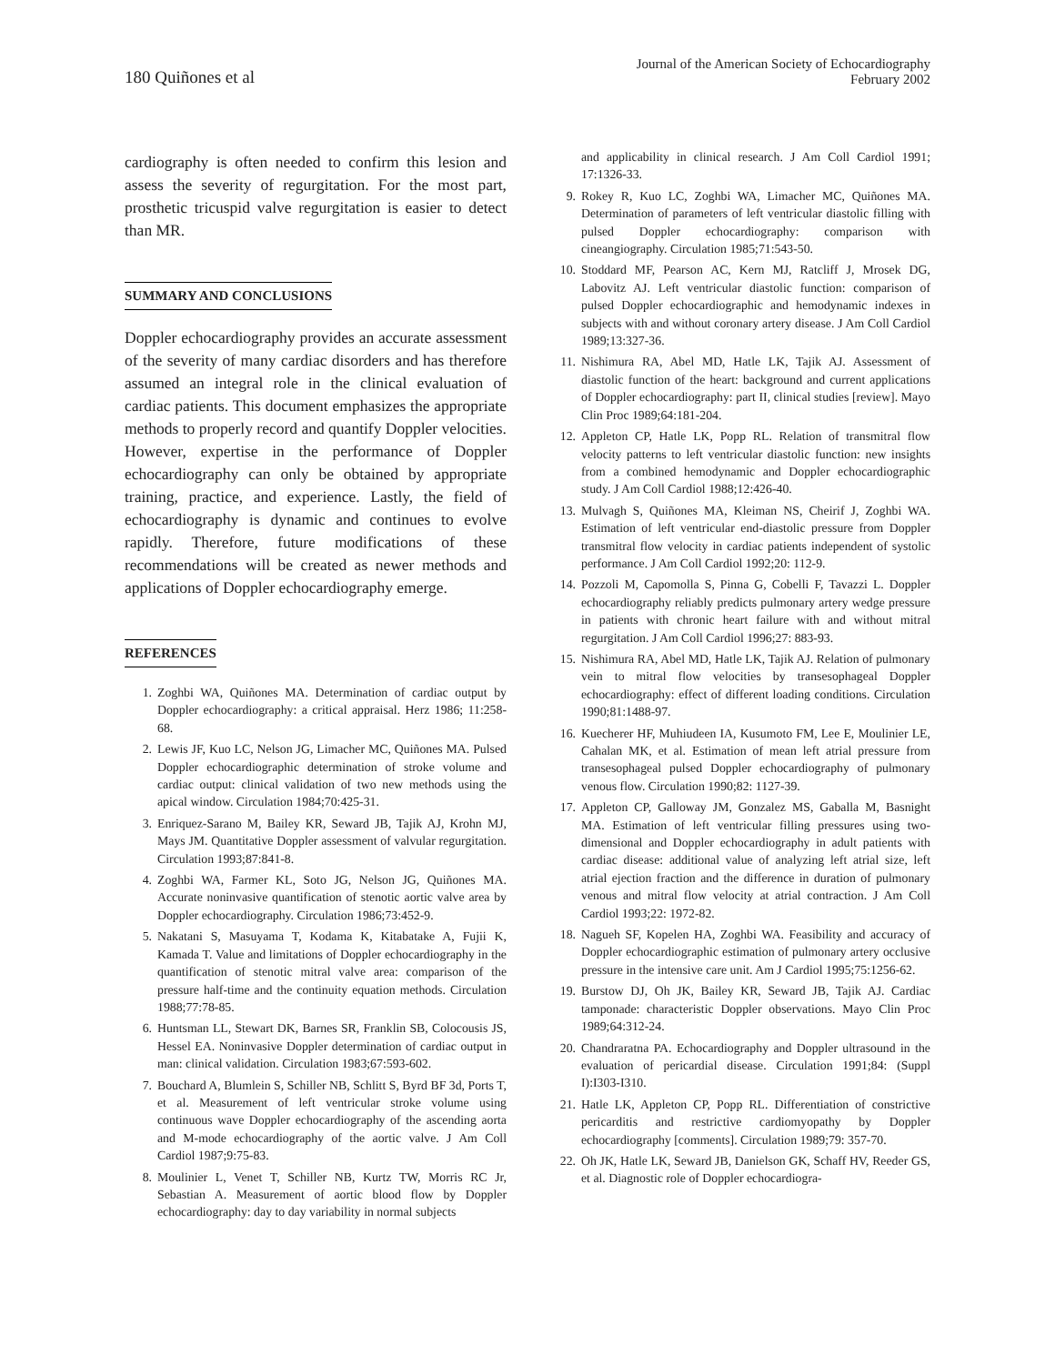180 Quiñones et al
Journal of the American Society of Echocardiography
February 2002
cardiography is often needed to confirm this lesion and assess the severity of regurgitation. For the most part, prosthetic tricuspid valve regurgitation is easier to detect than MR.
SUMMARY AND CONCLUSIONS
Doppler echocardiography provides an accurate assessment of the severity of many cardiac disorders and has therefore assumed an integral role in the clinical evaluation of cardiac patients. This document emphasizes the appropriate methods to properly record and quantify Doppler velocities. However, expertise in the performance of Doppler echocardiography can only be obtained by appropriate training, practice, and experience. Lastly, the field of echocardiography is dynamic and continues to evolve rapidly. Therefore, future modifications of these recommendations will be created as newer methods and applications of Doppler echocardiography emerge.
REFERENCES
1. Zoghbi WA, Quiñones MA. Determination of cardiac output by Doppler echocardiography: a critical appraisal. Herz 1986; 11:258-68.
2. Lewis JF, Kuo LC, Nelson JG, Limacher MC, Quiñones MA. Pulsed Doppler echocardiographic determination of stroke volume and cardiac output: clinical validation of two new methods using the apical window. Circulation 1984;70:425-31.
3. Enriquez-Sarano M, Bailey KR, Seward JB, Tajik AJ, Krohn MJ, Mays JM. Quantitative Doppler assessment of valvular regurgitation. Circulation 1993;87:841-8.
4. Zoghbi WA, Farmer KL, Soto JG, Nelson JG, Quiñones MA. Accurate noninvasive quantification of stenotic aortic valve area by Doppler echocardiography. Circulation 1986;73:452-9.
5. Nakatani S, Masuyama T, Kodama K, Kitabatake A, Fujii K, Kamada T. Value and limitations of Doppler echocardiography in the quantification of stenotic mitral valve area: comparison of the pressure half-time and the continuity equation methods. Circulation 1988;77:78-85.
6. Huntsman LL, Stewart DK, Barnes SR, Franklin SB, Colocousis JS, Hessel EA. Noninvasive Doppler determination of cardiac output in man: clinical validation. Circulation 1983;67:593-602.
7. Bouchard A, Blumlein S, Schiller NB, Schlitt S, Byrd BF 3d, Ports T, et al. Measurement of left ventricular stroke volume using continuous wave Doppler echocardiography of the ascending aorta and M-mode echocardiography of the aortic valve. J Am Coll Cardiol 1987;9:75-83.
8. Moulinier L, Venet T, Schiller NB, Kurtz TW, Morris RC Jr, Sebastian A. Measurement of aortic blood flow by Doppler echocardiography: day to day variability in normal subjects
and applicability in clinical research. J Am Coll Cardiol 1991; 17:1326-33.
9. Rokey R, Kuo LC, Zoghbi WA, Limacher MC, Quiñones MA. Determination of parameters of left ventricular diastolic filling with pulsed Doppler echocardiography: comparison with cineangiography. Circulation 1985;71:543-50.
10. Stoddard MF, Pearson AC, Kern MJ, Ratcliff J, Mrosek DG, Labovitz AJ. Left ventricular diastolic function: comparison of pulsed Doppler echocardiographic and hemodynamic indexes in subjects with and without coronary artery disease. J Am Coll Cardiol 1989;13:327-36.
11. Nishimura RA, Abel MD, Hatle LK, Tajik AJ. Assessment of diastolic function of the heart: background and current applications of Doppler echocardiography: part II, clinical studies [review]. Mayo Clin Proc 1989;64:181-204.
12. Appleton CP, Hatle LK, Popp RL. Relation of transmitral flow velocity patterns to left ventricular diastolic function: new insights from a combined hemodynamic and Doppler echocardiographic study. J Am Coll Cardiol 1988;12:426-40.
13. Mulvagh S, Quiñones MA, Kleiman NS, Cheirif J, Zoghbi WA. Estimation of left ventricular end-diastolic pressure from Doppler transmitral flow velocity in cardiac patients independent of systolic performance. J Am Coll Cardiol 1992;20: 112-9.
14. Pozzoli M, Capomolla S, Pinna G, Cobelli F, Tavazzi L. Doppler echocardiography reliably predicts pulmonary artery wedge pressure in patients with chronic heart failure with and without mitral regurgitation. J Am Coll Cardiol 1996;27: 883-93.
15. Nishimura RA, Abel MD, Hatle LK, Tajik AJ. Relation of pulmonary vein to mitral flow velocities by transesophageal Doppler echocardiography: effect of different loading conditions. Circulation 1990;81:1488-97.
16. Kuecherer HF, Muhiudeen IA, Kusumoto FM, Lee E, Moulinier LE, Cahalan MK, et al. Estimation of mean left atrial pressure from transesophageal pulsed Doppler echocardiography of pulmonary venous flow. Circulation 1990;82: 1127-39.
17. Appleton CP, Galloway JM, Gonzalez MS, Gaballa M, Basnight MA. Estimation of left ventricular filling pressures using two-dimensional and Doppler echocardiography in adult patients with cardiac disease: additional value of analyzing left atrial size, left atrial ejection fraction and the difference in duration of pulmonary venous and mitral flow velocity at atrial contraction. J Am Coll Cardiol 1993;22: 1972-82.
18. Nagueh SF, Kopelen HA, Zoghbi WA. Feasibility and accuracy of Doppler echocardiographic estimation of pulmonary artery occlusive pressure in the intensive care unit. Am J Cardiol 1995;75:1256-62.
19. Burstow DJ, Oh JK, Bailey KR, Seward JB, Tajik AJ. Cardiac tamponade: characteristic Doppler observations. Mayo Clin Proc 1989;64:312-24.
20. Chandraratna PA. Echocardiography and Doppler ultrasound in the evaluation of pericardial disease. Circulation 1991;84: (Suppl I):I303-I310.
21. Hatle LK, Appleton CP, Popp RL. Differentiation of constrictive pericarditis and restrictive cardiomyopathy by Doppler echocardiography [comments]. Circulation 1989;79: 357-70.
22. Oh JK, Hatle LK, Seward JB, Danielson GK, Schaff HV, Reeder GS, et al. Diagnostic role of Doppler echocardiogra-